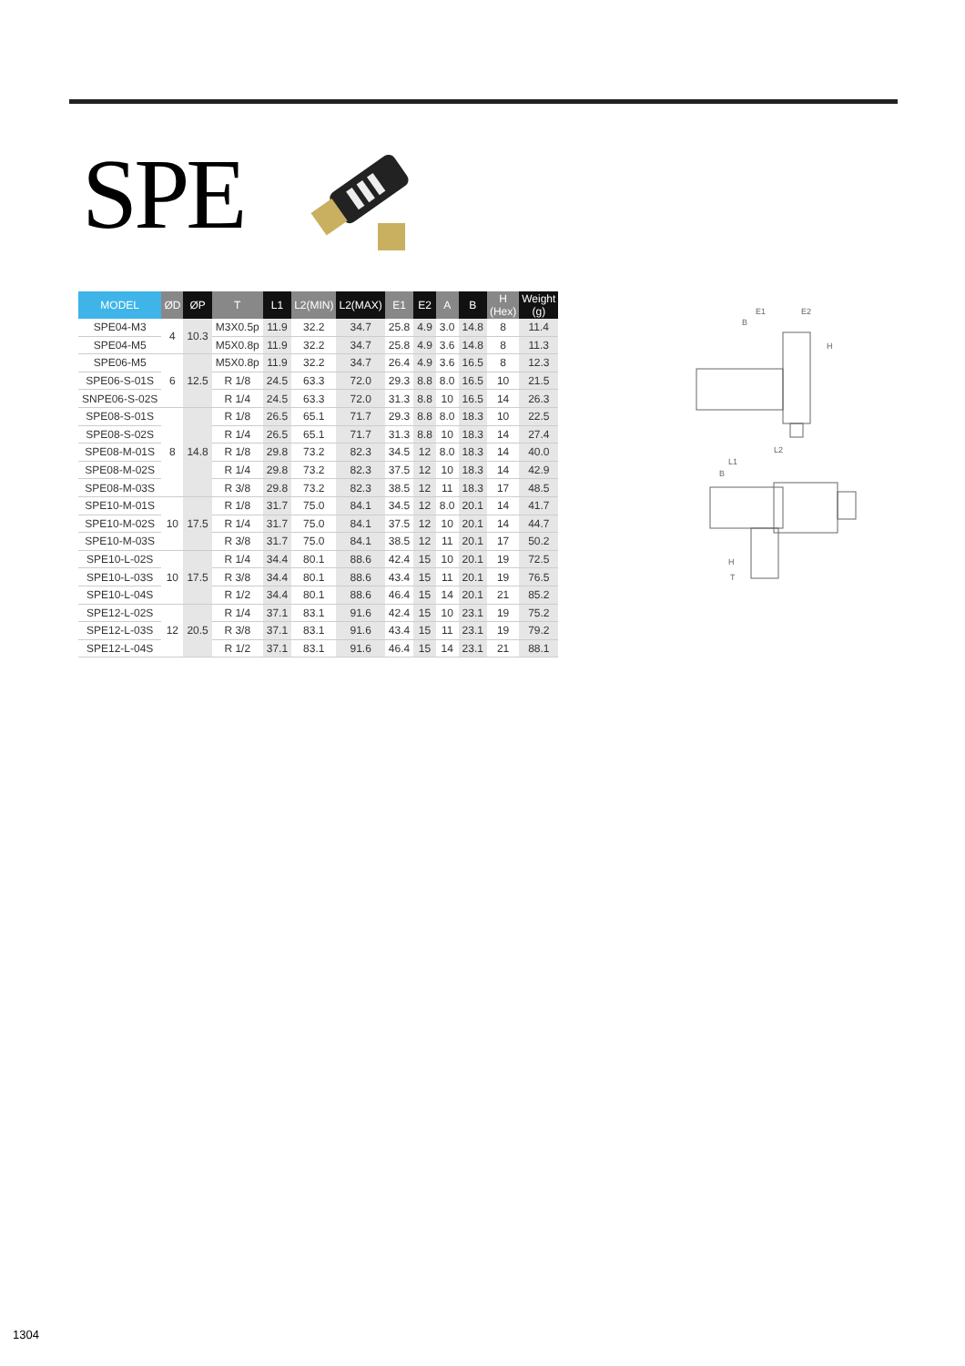SPE
| MODEL | ØD | ØP | T | L1 | L2(MIN) | L2(MAX) | E1 | E2 | A | B | H (Hex) | Weight (g) |
| --- | --- | --- | --- | --- | --- | --- | --- | --- | --- | --- | --- | --- |
| SPE04-M3 | 4 | 10.3 | M3X0.5p | 11.9 | 32.2 | 34.7 | 25.8 | 4.9 | 3.0 | 14.8 | 8 | 11.4 |
| SPE04-M5 | | | M5X0.8p | 11.9 | 32.2 | 34.7 | 25.8 | 4.9 | 3.6 | 14.8 | 8 | 11.3 |
| SPE06-M5 | 6 | 12.5 | M5X0.8p | 11.9 | 32.2 | 34.7 | 26.4 | 4.9 | 3.6 | 16.5 | 8 | 12.3 |
| SPE06-S-01S | | | R 1/8 | 24.5 | 63.3 | 72.0 | 29.3 | 8.8 | 8.0 | 16.5 | 10 | 21.5 |
| SNPE06-S-02S | | | R 1/4 | 24.5 | 63.3 | 72.0 | 31.3 | 8.8 | 10 | 16.5 | 14 | 26.3 |
| SPE08-S-01S | 8 | 14.8 | R 1/8 | 26.5 | 65.1 | 71.7 | 29.3 | 8.8 | 8.0 | 18.3 | 10 | 22.5 |
| SPE08-S-02S | | | R 1/4 | 26.5 | 65.1 | 71.7 | 31.3 | 8.8 | 10 | 18.3 | 14 | 27.4 |
| SPE08-M-01S | | | R 1/8 | 29.8 | 73.2 | 82.3 | 34.5 | 12 | 8.0 | 18.3 | 14 | 40.0 |
| SPE08-M-02S | | | R 1/4 | 29.8 | 73.2 | 82.3 | 37.5 | 12 | 10 | 18.3 | 14 | 42.9 |
| SPE08-M-03S | | | R 3/8 | 29.8 | 73.2 | 82.3 | 38.5 | 12 | 11 | 18.3 | 17 | 48.5 |
| SPE10-M-01S | 10 | 17.5 | R 1/8 | 31.7 | 75.0 | 84.1 | 34.5 | 12 | 8.0 | 20.1 | 14 | 41.7 |
| SPE10-M-02S | | | R 1/4 | 31.7 | 75.0 | 84.1 | 37.5 | 12 | 10 | 20.1 | 14 | 44.7 |
| SPE10-M-03S | | | R 3/8 | 31.7 | 75.0 | 84.1 | 38.5 | 12 | 11 | 20.1 | 17 | 50.2 |
| SPE10-L-02S | 10 | 17.5 | R 1/4 | 34.4 | 80.1 | 88.6 | 42.4 | 15 | 10 | 20.1 | 19 | 72.5 |
| SPE10-L-03S | | | R 3/8 | 34.4 | 80.1 | 88.6 | 43.4 | 15 | 11 | 20.1 | 19 | 76.5 |
| SPE10-L-04S | | | R 1/2 | 34.4 | 80.1 | 88.6 | 46.4 | 15 | 14 | 20.1 | 21 | 85.2 |
| SPE12-L-02S | 12 | 20.5 | R 1/4 | 37.1 | 83.1 | 91.6 | 42.4 | 15 | 10 | 23.1 | 19 | 75.2 |
| SPE12-L-03S | | | R 3/8 | 37.1 | 83.1 | 91.6 | 43.4 | 15 | 11 | 23.1 | 19 | 79.2 |
| SPE12-L-04S | | | R 1/2 | 37.1 | 83.1 | 91.6 | 46.4 | 15 | 14 | 23.1 | 21 | 88.1 |
E1
E2
B
H
L2
L1
B
H
T
1304